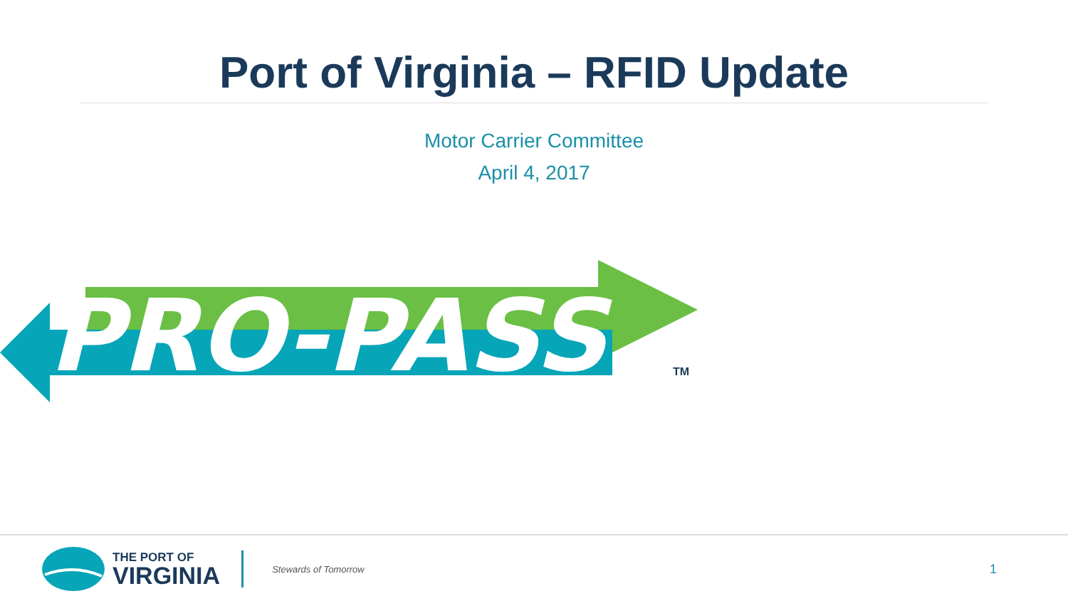Port of Virginia – RFID Update
Motor Carrier Committee
April 4, 2017
PRO-PASS
TM
THE PORT OF
VIRGINIA
Stewards of Tomorrow
1